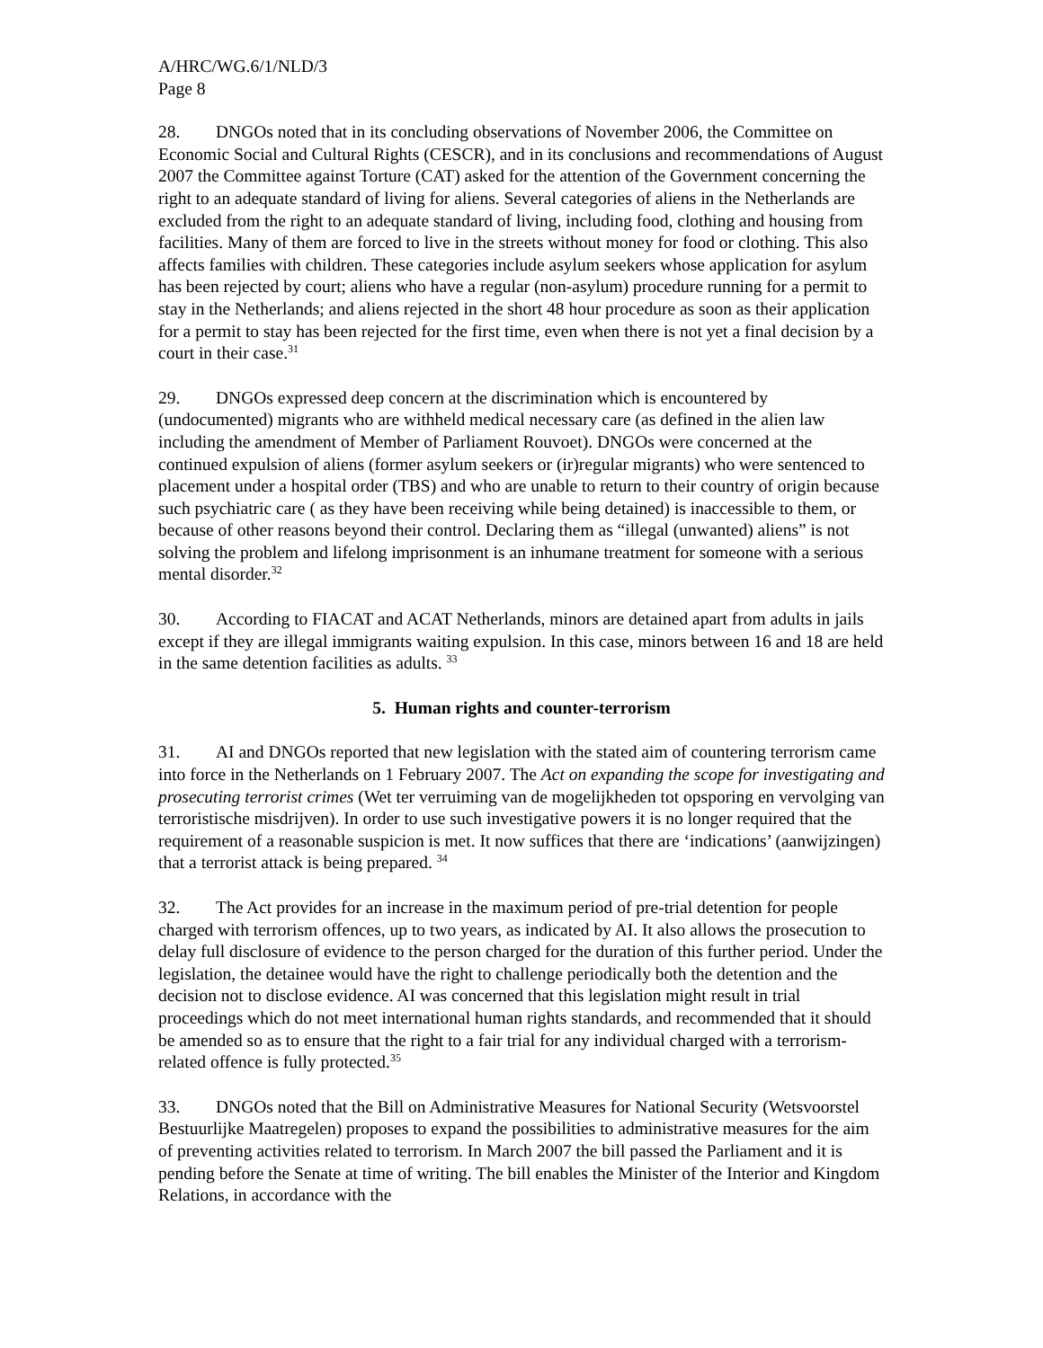A/HRC/WG.6/1/NLD/3
Page 8
28. DNGOs noted that in its concluding observations of November 2006, the Committee on Economic Social and Cultural Rights (CESCR), and in its conclusions and recommendations of August 2007 the Committee against Torture (CAT) asked for the attention of the Government concerning the right to an adequate standard of living for aliens. Several categories of aliens in the Netherlands are excluded from the right to an adequate standard of living, including food, clothing and housing from facilities. Many of them are forced to live in the streets without money for food or clothing. This also affects families with children. These categories include asylum seekers whose application for asylum has been rejected by court; aliens who have a regular (non-asylum) procedure running for a permit to stay in the Netherlands; and aliens rejected in the short 48 hour procedure as soon as their application for a permit to stay has been rejected for the first time, even when there is not yet a final decision by a court in their case.<sup>31</sup>
29. DNGOs expressed deep concern at the discrimination which is encountered by (undocumented) migrants who are withheld medical necessary care (as defined in the alien law including the amendment of Member of Parliament Rouvoet). DNGOs were concerned at the continued expulsion of aliens (former asylum seekers or (ir)regular migrants) who were sentenced to placement under a hospital order (TBS) and who are unable to return to their country of origin because such psychiatric care ( as they have been receiving while being detained) is inaccessible to them, or because of other reasons beyond their control. Declaring them as “illegal (unwanted) aliens” is not solving the problem and lifelong imprisonment is an inhumane treatment for someone with a serious mental disorder.<sup>32</sup>
30. According to FIACAT and ACAT Netherlands, minors are detained apart from adults in jails except if they are illegal immigrants waiting expulsion. In this case, minors between 16 and 18 are held in the same detention facilities as adults. <sup>33</sup>
5. Human rights and counter-terrorism
31. AI and DNGOs reported that new legislation with the stated aim of countering terrorism came into force in the Netherlands on 1 February 2007. The Act on expanding the scope for investigating and prosecuting terrorist crimes (Wet ter verruiming van de mogelijkheden tot opsporing en vervolging van terroristische misdrijven). In order to use such investigative powers it is no longer required that the requirement of a reasonable suspicion is met. It now suffices that there are ‘indications’ (aanwijzingen) that a terrorist attack is being prepared. <sup>34</sup>
32. The Act provides for an increase in the maximum period of pre-trial detention for people charged with terrorism offences, up to two years, as indicated by AI. It also allows the prosecution to delay full disclosure of evidence to the person charged for the duration of this further period. Under the legislation, the detainee would have the right to challenge periodically both the detention and the decision not to disclose evidence. AI was concerned that this legislation might result in trial proceedings which do not meet international human rights standards, and recommended that it should be amended so as to ensure that the right to a fair trial for any individual charged with a terrorism-related offence is fully protected.<sup>35</sup>
33. DNGOs noted that the Bill on Administrative Measures for National Security (Wetsvoorstel Bestuurlijke Maatregelen) proposes to expand the possibilities to administrative measures for the aim of preventing activities related to terrorism. In March 2007 the bill passed the Parliament and it is pending before the Senate at time of writing. The bill enables the Minister of the Interior and Kingdom Relations, in accordance with the